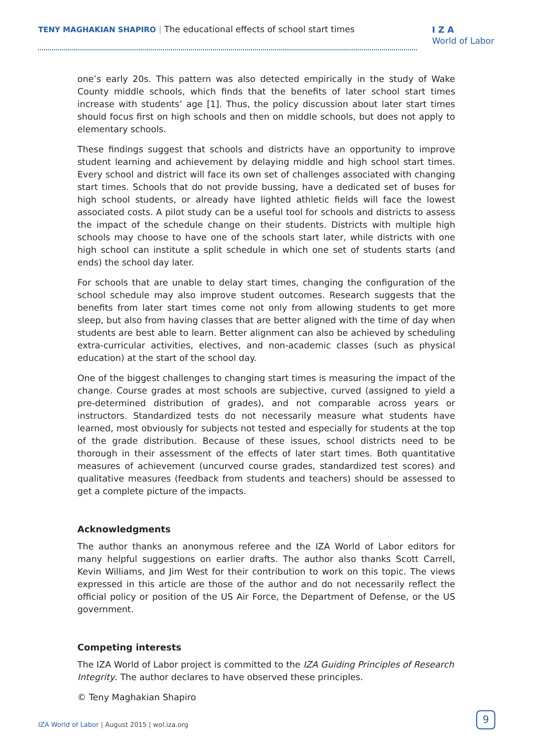TENY MAGHAKIAN SHAPIRO | The educational effects of school start times
I Z A
World of Labor
one’s early 20s. This pattern was also detected empirically in the study of Wake County middle schools, which finds that the benefits of later school start times increase with students’ age [1]. Thus, the policy discussion about later start times should focus first on high schools and then on middle schools, but does not apply to elementary schools.
These findings suggest that schools and districts have an opportunity to improve student learning and achievement by delaying middle and high school start times. Every school and district will face its own set of challenges associated with changing start times. Schools that do not provide bussing, have a dedicated set of buses for high school students, or already have lighted athletic fields will face the lowest associated costs. A pilot study can be a useful tool for schools and districts to assess the impact of the schedule change on their students. Districts with multiple high schools may choose to have one of the schools start later, while districts with one high school can institute a split schedule in which one set of students starts (and ends) the school day later.
For schools that are unable to delay start times, changing the configuration of the school schedule may also improve student outcomes. Research suggests that the benefits from later start times come not only from allowing students to get more sleep, but also from having classes that are better aligned with the time of day when students are best able to learn. Better alignment can also be achieved by scheduling extra-curricular activities, electives, and non-academic classes (such as physical education) at the start of the school day.
One of the biggest challenges to changing start times is measuring the impact of the change. Course grades at most schools are subjective, curved (assigned to yield a pre-determined distribution of grades), and not comparable across years or instructors. Standardized tests do not necessarily measure what students have learned, most obviously for subjects not tested and especially for students at the top of the grade distribution. Because of these issues, school districts need to be thorough in their assessment of the effects of later start times. Both quantitative measures of achievement (uncurved course grades, standardized test scores) and qualitative measures (feedback from students and teachers) should be assessed to get a complete picture of the impacts.
Acknowledgments
The author thanks an anonymous referee and the IZA World of Labor editors for many helpful suggestions on earlier drafts. The author also thanks Scott Carrell, Kevin Williams, and Jim West for their contribution to work on this topic. The views expressed in this article are those of the author and do not necessarily reflect the official policy or position of the US Air Force, the Department of Defense, or the US government.
Competing interests
The IZA World of Labor project is committed to the IZA Guiding Principles of Research Integrity. The author declares to have observed these principles.
© Teny Maghakian Shapiro
IZA World of Labor | August 2015 | wol.iza.org
9